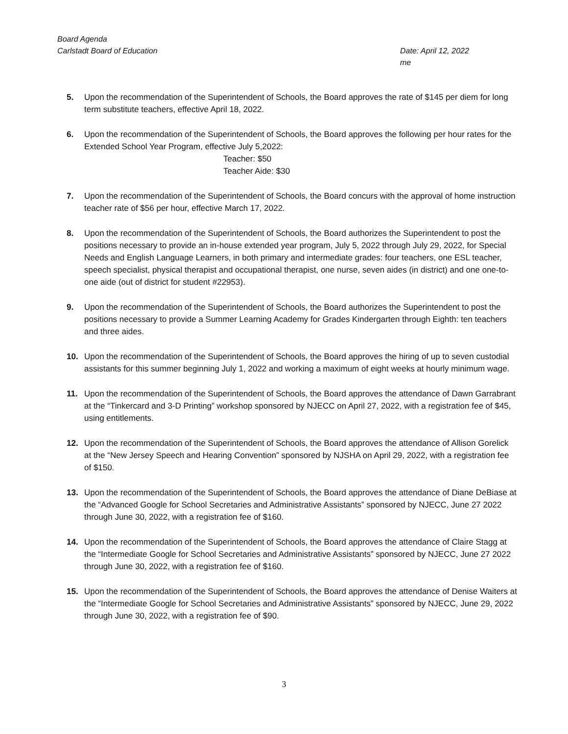Board Agenda
Carlstadt Board of Education Date: April 12, 2022
me
5. Upon the recommendation of the Superintendent of Schools, the Board approves the rate of $145 per diem for long term substitute teachers, effective April 18, 2022.
6. Upon the recommendation of the Superintendent of Schools, the Board approves the following per hour rates for the Extended School Year Program, effective July 5,2022:
Teacher: $50
Teacher Aide: $30
7. Upon the recommendation of the Superintendent of Schools, the Board concurs with the approval of home instruction teacher rate of $56 per hour, effective March 17, 2022.
8. Upon the recommendation of the Superintendent of Schools, the Board authorizes the Superintendent to post the positions necessary to provide an in-house extended year program, July 5, 2022 through July 29, 2022, for Special Needs and English Language Learners, in both primary and intermediate grades: four teachers, one ESL teacher, speech specialist, physical therapist and occupational therapist, one nurse, seven aides (in district) and one one-to-one aide (out of district for student #22953).
9. Upon the recommendation of the Superintendent of Schools, the Board authorizes the Superintendent to post the positions necessary to provide a Summer Learning Academy for Grades Kindergarten through Eighth: ten teachers and three aides.
10. Upon the recommendation of the Superintendent of Schools, the Board approves the hiring of up to seven custodial assistants for this summer beginning July 1, 2022 and working a maximum of eight weeks at hourly minimum wage.
11. Upon the recommendation of the Superintendent of Schools, the Board approves the attendance of Dawn Garrabrant at the “Tinkercard and 3-D Printing” workshop sponsored by NJECC on April 27, 2022, with a registration fee of $45, using entitlements.
12. Upon the recommendation of the Superintendent of Schools, the Board approves the attendance of Allison Gorelick at the “New Jersey Speech and Hearing Convention” sponsored by NJSHA on April 29, 2022, with a registration fee of $150.
13. Upon the recommendation of the Superintendent of Schools, the Board approves the attendance of Diane DeBiase at the “Advanced Google for School Secretaries and Administrative Assistants” sponsored by NJECC, June 27 2022 through June 30, 2022, with a registration fee of $160.
14. Upon the recommendation of the Superintendent of Schools, the Board approves the attendance of Claire Stagg at the “Intermediate Google for School Secretaries and Administrative Assistants” sponsored by NJECC, June 27 2022 through June 30, 2022, with a registration fee of $160.
15. Upon the recommendation of the Superintendent of Schools, the Board approves the attendance of Denise Waiters at the “Intermediate Google for School Secretaries and Administrative Assistants” sponsored by NJECC, June 29, 2022 through June 30, 2022, with a registration fee of $90.
3